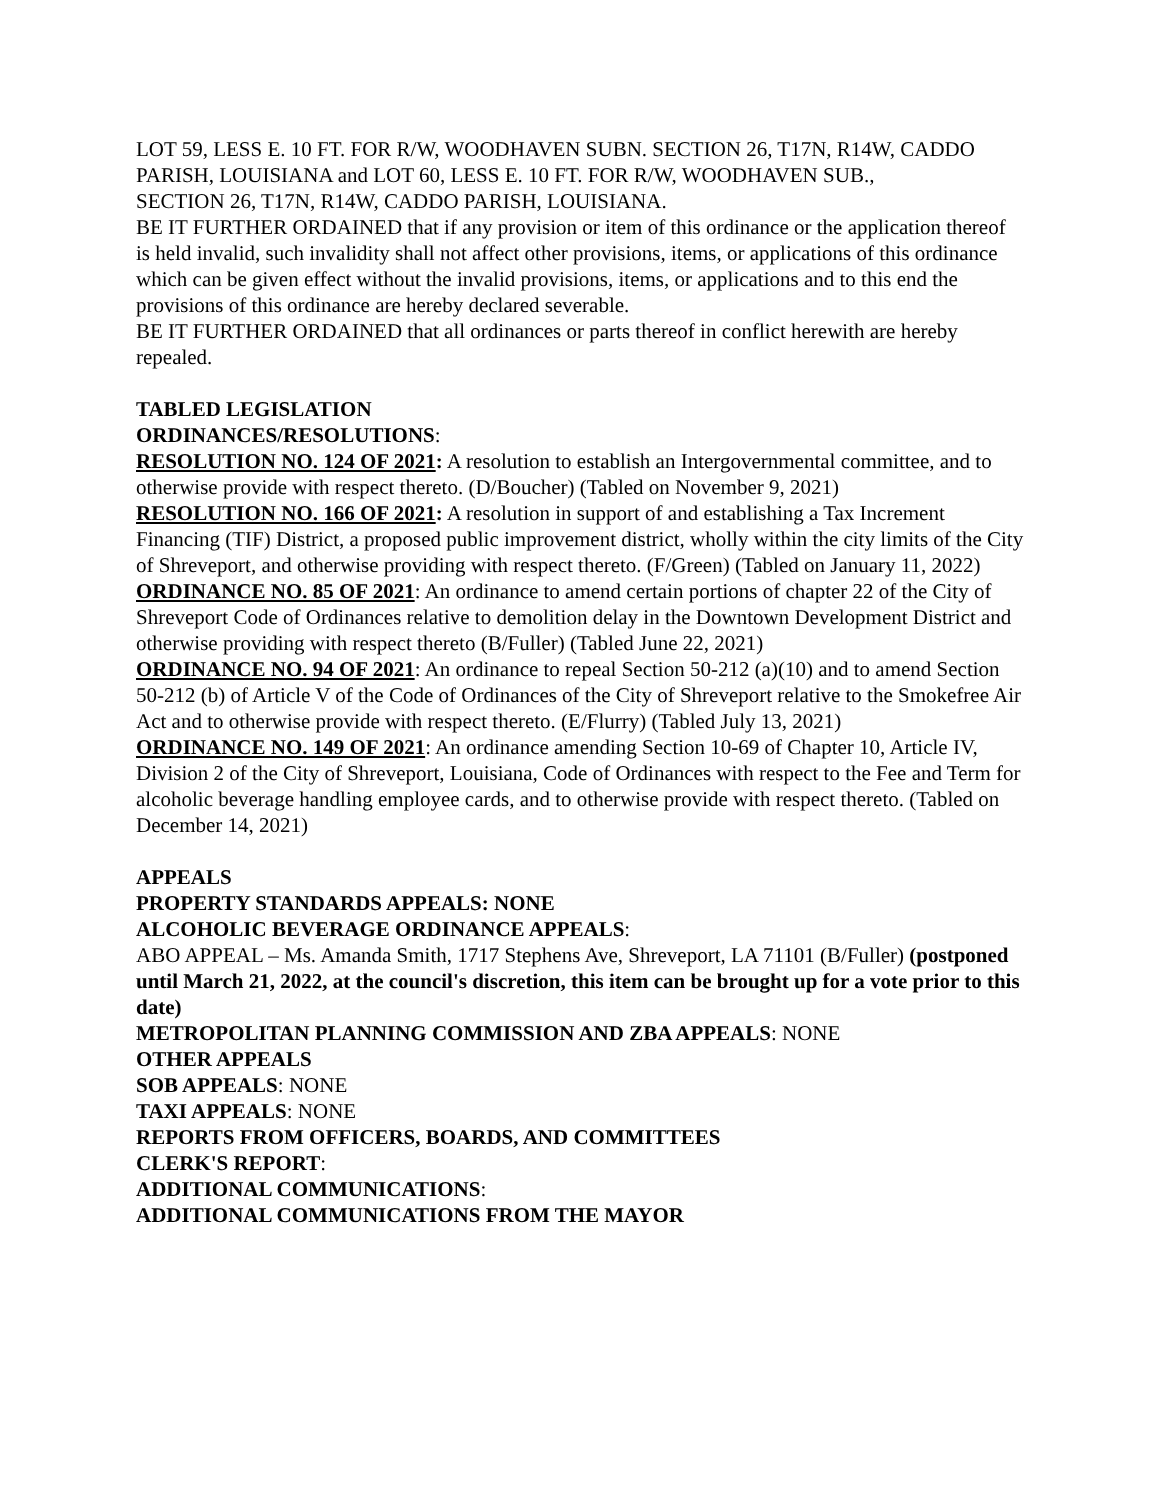LOT 59, LESS E. 10 FT. FOR R/W, WOODHAVEN SUBN. SECTION 26, T17N, R14W, CADDO PARISH, LOUISIANA and LOT 60, LESS E. 10 FT. FOR R/W, WOODHAVEN SUB.,
SECTION 26, T17N, R14W, CADDO PARISH, LOUISIANA.
BE IT FURTHER ORDAINED that if any provision or item of this ordinance or the application thereof is held invalid, such invalidity shall not affect other provisions, items, or applications of this ordinance which can be given effect without the invalid provisions, items, or applications and to this end the provisions of this ordinance are hereby declared severable.
BE IT FURTHER ORDAINED that all ordinances or parts thereof in conflict herewith are hereby repealed.
TABLED LEGISLATION
ORDINANCES/RESOLUTIONS:
RESOLUTION NO. 124 OF 2021: A resolution to establish an Intergovernmental committee, and to otherwise provide with respect thereto. (D/Boucher) (Tabled on November 9, 2021)
RESOLUTION NO. 166 OF 2021: A resolution in support of and establishing a Tax Increment Financing (TIF) District, a proposed public improvement district, wholly within the city limits of the City of Shreveport, and otherwise providing with respect thereto. (F/Green) (Tabled on January 11, 2022)
ORDINANCE NO. 85 OF 2021: An ordinance to amend certain portions of chapter 22 of the City of Shreveport Code of Ordinances relative to demolition delay in the Downtown Development District and otherwise providing with respect thereto (B/Fuller) (Tabled June 22, 2021)
ORDINANCE NO. 94 OF 2021: An ordinance to repeal Section 50-212 (a)(10) and to amend Section 50-212 (b) of Article V of the Code of Ordinances of the City of Shreveport relative to the Smokefree Air Act and to otherwise provide with respect thereto. (E/Flurry) (Tabled July 13, 2021)
ORDINANCE NO. 149 OF 2021: An ordinance amending Section 10-69 of Chapter 10, Article IV, Division 2 of the City of Shreveport, Louisiana, Code of Ordinances with respect to the Fee and Term for alcoholic beverage handling employee cards, and to otherwise provide with respect thereto. (Tabled on December 14, 2021)
APPEALS
PROPERTY STANDARDS APPEALS: NONE
ALCOHOLIC BEVERAGE ORDINANCE APPEALS:
ABO APPEAL – Ms. Amanda Smith, 1717 Stephens Ave, Shreveport, LA 71101 (B/Fuller) (postponed until March 21, 2022, at the council's discretion, this item can be brought up for a vote prior to this date)
METROPOLITAN PLANNING COMMISSION AND ZBA APPEALS: NONE
OTHER APPEALS
SOB APPEALS: NONE
TAXI APPEALS: NONE
REPORTS FROM OFFICERS, BOARDS, AND COMMITTEES
CLERK'S REPORT:
ADDITIONAL COMMUNICATIONS:
ADDITIONAL COMMUNICATIONS FROM THE MAYOR